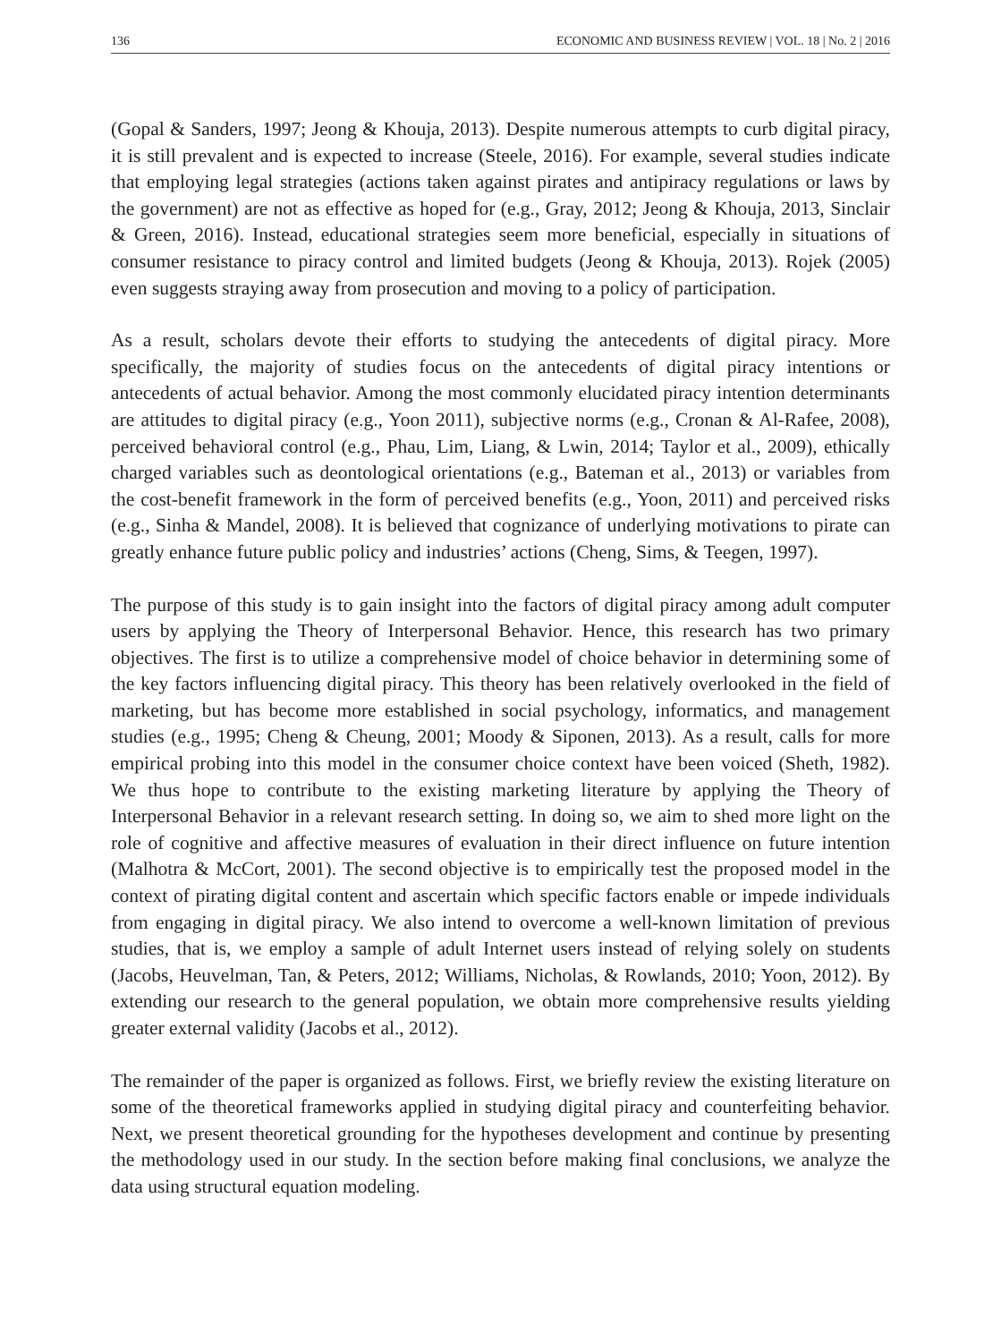136 ECONOMIC AND BUSINESS REVIEW | VOL. 18 | No. 2 | 2016
(Gopal & Sanders, 1997; Jeong & Khouja, 2013). Despite numerous attempts to curb digital piracy, it is still prevalent and is expected to increase (Steele, 2016). For example, several studies indicate that employing legal strategies (actions taken against pirates and antipiracy regulations or laws by the government) are not as effective as hoped for (e.g., Gray, 2012; Jeong & Khouja, 2013, Sinclair & Green, 2016). Instead, educational strategies seem more beneficial, especially in situations of consumer resistance to piracy control and limited budgets (Jeong & Khouja, 2013). Rojek (2005) even suggests straying away from prosecution and moving to a policy of participation.
As a result, scholars devote their efforts to studying the antecedents of digital piracy. More specifically, the majority of studies focus on the antecedents of digital piracy intentions or antecedents of actual behavior. Among the most commonly elucidated piracy intention determinants are attitudes to digital piracy (e.g., Yoon 2011), subjective norms (e.g., Cronan & Al-Rafee, 2008), perceived behavioral control (e.g., Phau, Lim, Liang, & Lwin, 2014; Taylor et al., 2009), ethically charged variables such as deontological orientations (e.g., Bateman et al., 2013) or variables from the cost-benefit framework in the form of perceived benefits (e.g., Yoon, 2011) and perceived risks (e.g., Sinha & Mandel, 2008). It is believed that cognizance of underlying motivations to pirate can greatly enhance future public policy and industries’ actions (Cheng, Sims, & Teegen, 1997).
The purpose of this study is to gain insight into the factors of digital piracy among adult computer users by applying the Theory of Interpersonal Behavior. Hence, this research has two primary objectives. The first is to utilize a comprehensive model of choice behavior in determining some of the key factors influencing digital piracy. This theory has been relatively overlooked in the field of marketing, but has become more established in social psychology, informatics, and management studies (e.g., 1995; Cheng & Cheung, 2001; Moody & Siponen, 2013). As a result, calls for more empirical probing into this model in the consumer choice context have been voiced (Sheth, 1982). We thus hope to contribute to the existing marketing literature by applying the Theory of Interpersonal Behavior in a relevant research setting. In doing so, we aim to shed more light on the role of cognitive and affective measures of evaluation in their direct influence on future intention (Malhotra & McCort, 2001). The second objective is to empirically test the proposed model in the context of pirating digital content and ascertain which specific factors enable or impede individuals from engaging in digital piracy. We also intend to overcome a well-known limitation of previous studies, that is, we employ a sample of adult Internet users instead of relying solely on students (Jacobs, Heuvelman, Tan, & Peters, 2012; Williams, Nicholas, & Rowlands, 2010; Yoon, 2012). By extending our research to the general population, we obtain more comprehensive results yielding greater external validity (Jacobs et al., 2012).
The remainder of the paper is organized as follows. First, we briefly review the existing literature on some of the theoretical frameworks applied in studying digital piracy and counterfeiting behavior. Next, we present theoretical grounding for the hypotheses development and continue by presenting the methodology used in our study. In the section before making final conclusions, we analyze the data using structural equation modeling.